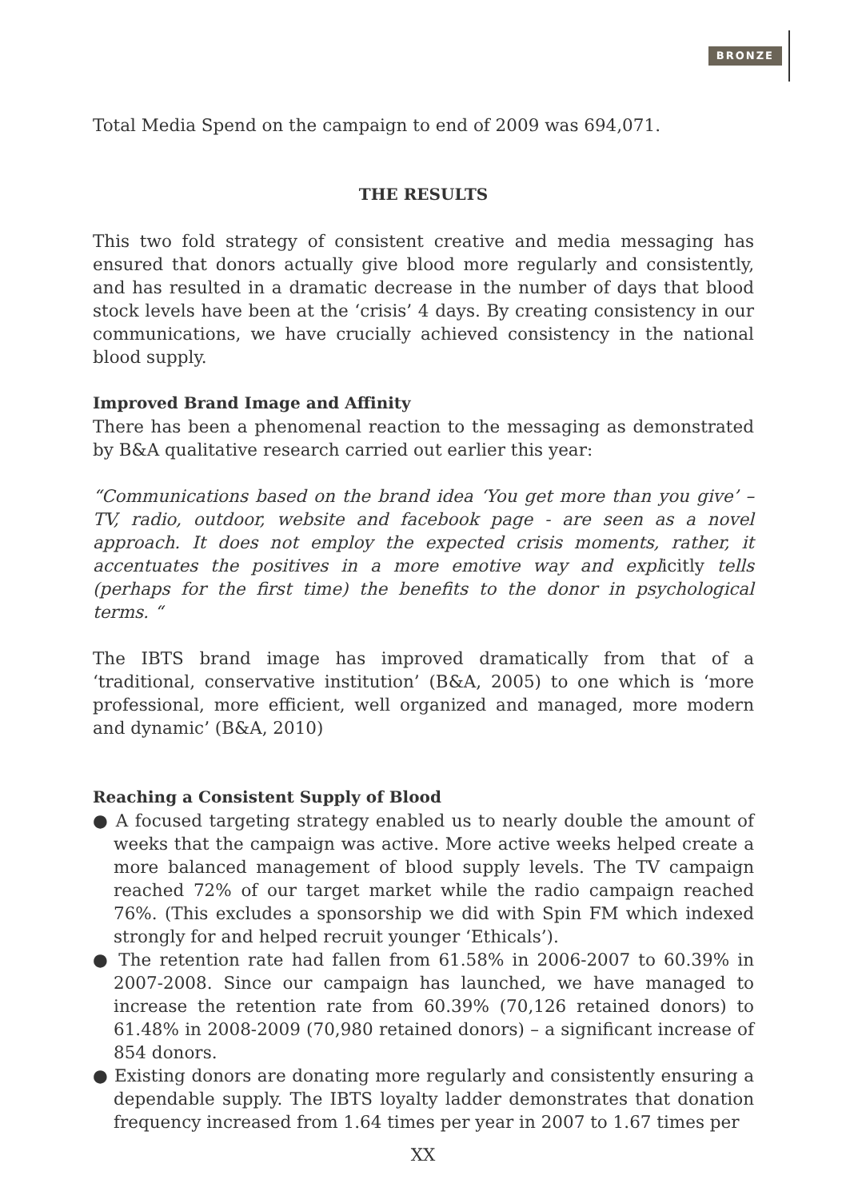BRONZE
Total Media Spend on the campaign to end of 2009 was 694,071.
THE RESULTS
This two fold strategy of consistent creative and media messaging has ensured that donors actually give blood more regularly and consistently, and has resulted in a dramatic decrease in the number of days that blood stock levels have been at the ‘crisis’ 4 days. By creating consistency in our communications, we have crucially achieved consistency in the national blood supply.
Improved Brand Image and Affinity
There has been a phenomenal reaction to the messaging as demonstrated by B&A qualitative research carried out earlier this year:
“Communications based on the brand idea ‘You get more than you give’ – TV, radio, outdoor, website and facebook page - are seen as a novel approach. It does not employ the expected crisis moments, rather, it accentuates the positives in a more emotive way and explicitly tells (perhaps for the first time) the benefits to the donor in psychological terms. “
The IBTS brand image has improved dramatically from that of a ‘traditional, conservative institution’ (B&A, 2005) to one which is ‘more professional, more efficient, well organized and managed, more modern and dynamic’ (B&A, 2010)
Reaching a Consistent Supply of Blood
● A focused targeting strategy enabled us to nearly double the amount of weeks that the campaign was active. More active weeks helped create a more balanced management of blood supply levels. The TV campaign reached 72% of our target market while the radio campaign reached 76%. (This excludes a sponsorship we did with Spin FM which indexed strongly for and helped recruit younger ‘Ethicals’).
● The retention rate had fallen from 61.58% in 2006-2007 to 60.39% in 2007-2008. Since our campaign has launched, we have managed to increase the retention rate from 60.39% (70,126 retained donors) to 61.48% in 2008-2009 (70,980 retained donors) – a significant increase of 854 donors.
● Existing donors are donating more regularly and consistently ensuring a dependable supply. The IBTS loyalty ladder demonstrates that donation frequency increased from 1.64 times per year in 2007 to 1.67 times per
XX